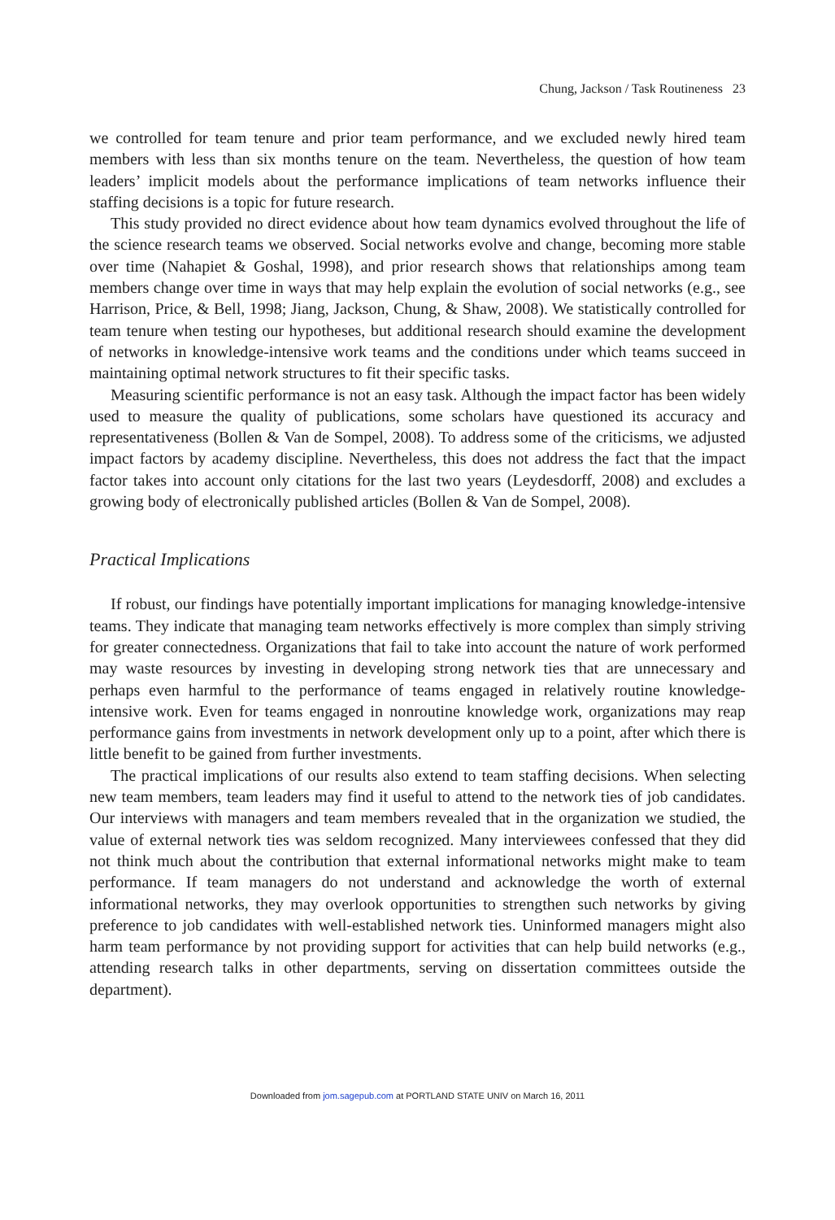Chung, Jackson / Task Routineness 23
we controlled for team tenure and prior team performance, and we excluded newly hired team members with less than six months tenure on the team. Nevertheless, the question of how team leaders’ implicit models about the performance implications of team networks influence their staffing decisions is a topic for future research.
This study provided no direct evidence about how team dynamics evolved throughout the life of the science research teams we observed. Social networks evolve and change, becoming more stable over time (Nahapiet & Goshal, 1998), and prior research shows that relationships among team members change over time in ways that may help explain the evolution of social networks (e.g., see Harrison, Price, & Bell, 1998; Jiang, Jackson, Chung, & Shaw, 2008). We statistically controlled for team tenure when testing our hypotheses, but additional research should examine the development of networks in knowledge-intensive work teams and the conditions under which teams succeed in maintaining optimal network structures to fit their specific tasks.
Measuring scientific performance is not an easy task. Although the impact factor has been widely used to measure the quality of publications, some scholars have questioned its accuracy and representativeness (Bollen & Van de Sompel, 2008). To address some of the criticisms, we adjusted impact factors by academy discipline. Nevertheless, this does not address the fact that the impact factor takes into account only citations for the last two years (Leydesdorff, 2008) and excludes a growing body of electronically published articles (Bollen & Van de Sompel, 2008).
Practical Implications
If robust, our findings have potentially important implications for managing knowledge-intensive teams. They indicate that managing team networks effectively is more complex than simply striving for greater connectedness. Organizations that fail to take into account the nature of work performed may waste resources by investing in developing strong network ties that are unnecessary and perhaps even harmful to the performance of teams engaged in relatively routine knowledge-intensive work. Even for teams engaged in nonroutine knowledge work, organizations may reap performance gains from investments in network development only up to a point, after which there is little benefit to be gained from further investments.
The practical implications of our results also extend to team staffing decisions. When selecting new team members, team leaders may find it useful to attend to the network ties of job candidates. Our interviews with managers and team members revealed that in the organization we studied, the value of external network ties was seldom recognized. Many interviewees confessed that they did not think much about the contribution that external informational networks might make to team performance. If team managers do not understand and acknowledge the worth of external informational networks, they may overlook opportunities to strengthen such networks by giving preference to job candidates with well-established network ties. Uninformed managers might also harm team performance by not providing support for activities that can help build networks (e.g., attending research talks in other departments, serving on dissertation committees outside the department).
Downloaded from jom.sagepub.com at PORTLAND STATE UNIV on March 16, 2011